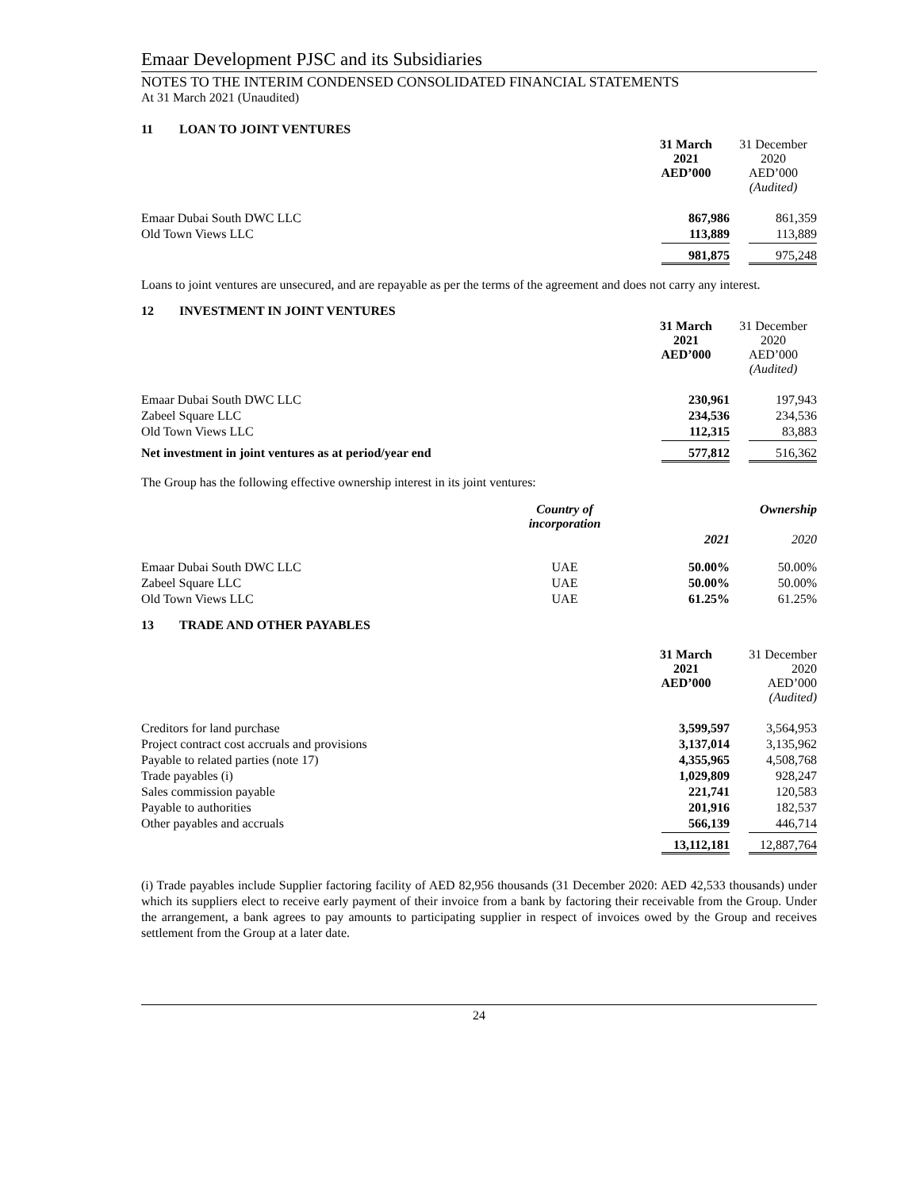Emaar Development PJSC and its Subsidiaries
NOTES TO THE INTERIM CONDENSED CONSOLIDATED FINANCIAL STATEMENTS
At 31 March 2021 (Unaudited)
11 LOAN TO JOINT VENTURES
| | 31 March 2021 AED’000 | 31 December 2020 AED’000 (Audited) |
| --- | --- | --- |
| Emaar Dubai South DWC LLC | 867,986 | 861,359 |
| Old Town Views LLC | 113,889 | 113,889 |
| | 981,875 | 975,248 |
Loans to joint ventures are unsecured, and are repayable as per the terms of the agreement and does not carry any interest.
12 INVESTMENT IN JOINT VENTURES
| | 31 March 2021 AED’000 | 31 December 2020 AED’000 (Audited) |
| --- | --- | --- |
| Emaar Dubai South DWC LLC | 230,961 | 197,943 |
| Zabeel Square LLC | 234,536 | 234,536 |
| Old Town Views LLC | 112,315 | 83,883 |
| Net investment in joint ventures as at period/year end | 577,812 | 516,362 |
The Group has the following effective ownership interest in its joint ventures:
| | Country of incorporation | Ownership | |
| --- | --- | --- | --- |
| | | 2021 | 2020 |
| Emaar Dubai South DWC LLC | UAE | 50.00% | 50.00% |
| Zabeel Square LLC | UAE | 50.00% | 50.00% |
| Old Town Views LLC | UAE | 61.25% | 61.25% |
13 TRADE AND OTHER PAYABLES
| | 31 March 2021 AED’000 | 31 December 2020 AED’000 (Audited) |
| --- | --- | --- |
| Creditors for land purchase | 3,599,597 | 3,564,953 |
| Project contract cost accruals and provisions | 3,137,014 | 3,135,962 |
| Payable to related parties (note 17) | 4,355,965 | 4,508,768 |
| Trade payables (i) | 1,029,809 | 928,247 |
| Sales commission payable | 221,741 | 120,583 |
| Payable to authorities | 201,916 | 182,537 |
| Other payables and accruals | 566,139 | 446,714 |
| | 13,112,181 | 12,887,764 |
(i) Trade payables include Supplier factoring facility of AED 82,956 thousands (31 December 2020: AED 42,533 thousands) under which its suppliers elect to receive early payment of their invoice from a bank by factoring their receivable from the Group. Under the arrangement, a bank agrees to pay amounts to participating supplier in respect of invoices owed by the Group and receives settlement from the Group at a later date.
24